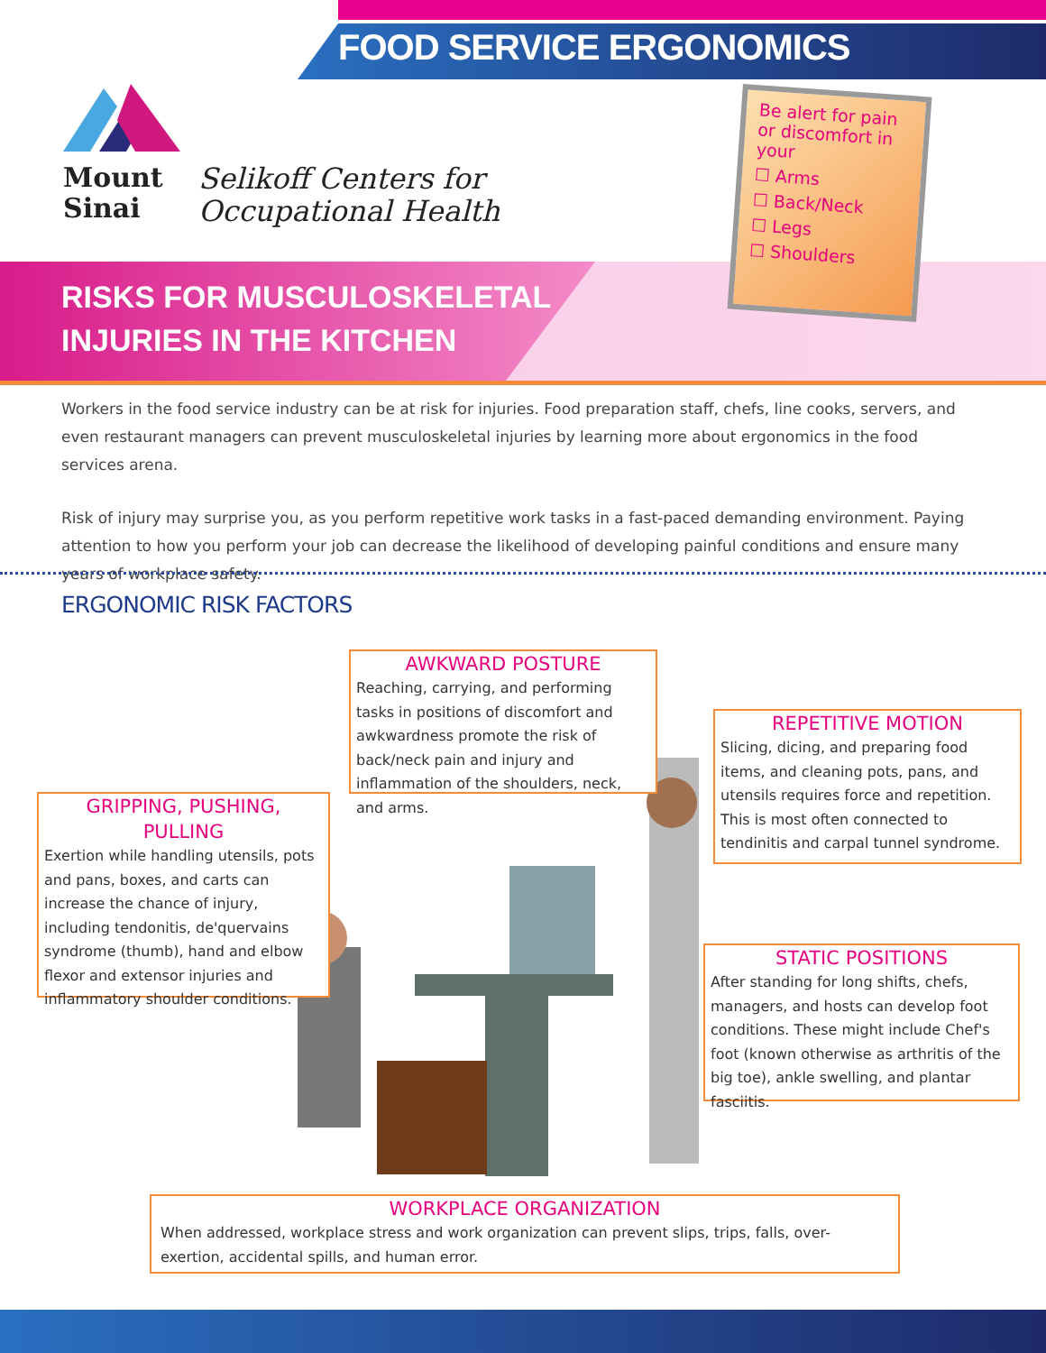FOOD SERVICE ERGONOMICS
Mount
Sinai
Selikoff Centers for
Occupational Health
RISKS FOR MUSCULOSKELETAL
INJURIES IN THE KITCHEN
Be alert for pain or discomfort in your
☐ Arms
☐ Back/Neck
☐ Legs
☐ Shoulders
Workers in the food service industry can be at risk for injuries. Food preparation staff, chefs, line cooks, servers, and even restaurant managers can prevent musculoskeletal injuries by learning more about ergonomics in the food services arena.
Risk of injury may surprise you, as you perform repetitive work tasks in a fast-paced demanding environment. Paying attention to how you perform your job can decrease the likelihood of developing painful conditions and ensure many years of workplace safety.
ERGONOMIC RISK FACTORS
AWKWARD POSTURE
Reaching, carrying, and performing tasks in positions of discomfort and awkwardness promote the risk of back/neck pain and injury and inflammation of the shoulders, neck, and arms.
REPETITIVE MOTION
Slicing, dicing, and preparing food items, and cleaning pots, pans, and utensils requires force and repetition. This is most often connected to tendinitis and carpal tunnel syndrome.
GRIPPING, PUSHING, PULLING
Exertion while handling utensils, pots and pans, boxes, and carts can increase the chance of injury, including tendonitis, de'quervains syndrome (thumb), hand and elbow flexor and extensor injuries and inflammatory shoulder conditions.
STATIC POSITIONS
After standing for long shifts, chefs, managers, and hosts can develop foot conditions. These might include Chef's foot (known otherwise as arthritis of the big toe), ankle swelling, and plantar fasciitis.
WORKPLACE ORGANIZATION
When addressed, workplace stress and work organization can prevent slips, trips, falls, over-exertion, accidental spills, and human error.